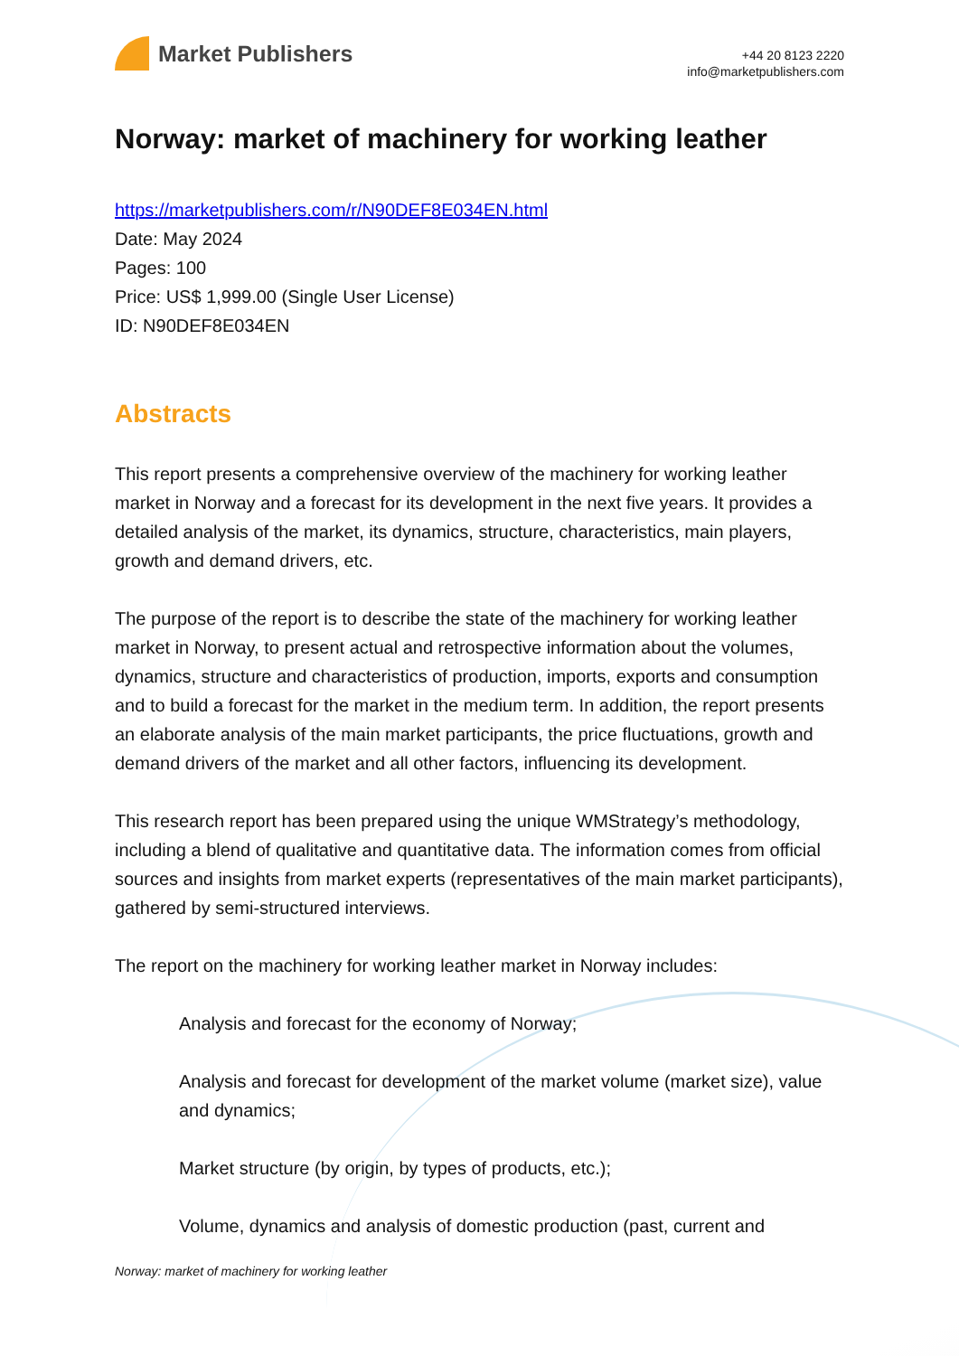Market Publishers
+44 20 8123 2220
info@marketpublishers.com
Norway: market of machinery for working leather
https://marketpublishers.com/r/N90DEF8E034EN.html
Date: May 2024
Pages: 100
Price: US$ 1,999.00 (Single User License)
ID: N90DEF8E034EN
Abstracts
This report presents a comprehensive overview of the machinery for working leather market in Norway and a forecast for its development in the next five years. It provides a detailed analysis of the market, its dynamics, structure, characteristics, main players, growth and demand drivers, etc.
The purpose of the report is to describe the state of the machinery for working leather market in Norway, to present actual and retrospective information about the volumes, dynamics, structure and characteristics of production, imports, exports and consumption and to build a forecast for the market in the medium term. In addition, the report presents an elaborate analysis of the main market participants, the price fluctuations, growth and demand drivers of the market and all other factors, influencing its development.
This research report has been prepared using the unique WMStrategy’s methodology, including a blend of qualitative and quantitative data. The information comes from official sources and insights from market experts (representatives of the main market participants), gathered by semi-structured interviews.
The report on the machinery for working leather market in Norway includes:
Analysis and forecast for the economy of Norway;
Analysis and forecast for development of the market volume (market size), value and dynamics;
Market structure (by origin, by types of products, etc.);
Volume, dynamics and analysis of domestic production (past, current and
Norway: market of machinery for working leather